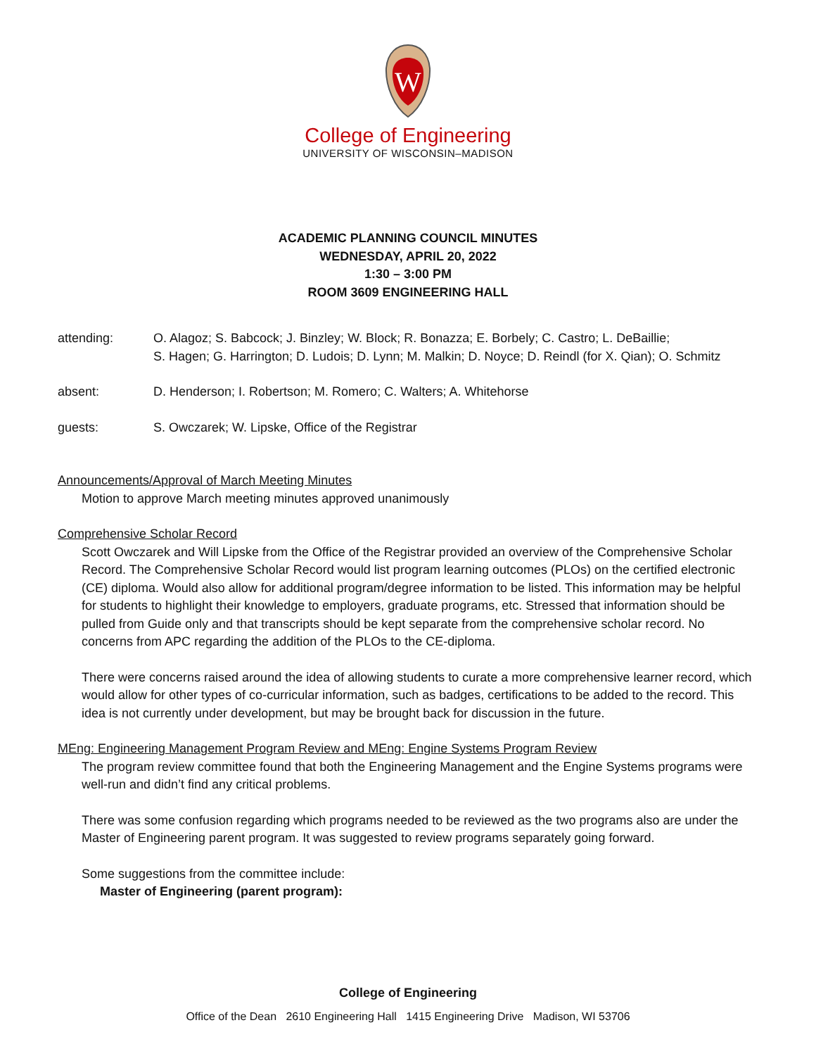W
College of Engineering
UNIVERSITY OF WISCONSIN–MADISON
ACADEMIC PLANNING COUNCIL MINUTES
WEDNESDAY, APRIL 20, 2022
1:30 – 3:00 PM
ROOM 3609 ENGINEERING HALL
attending: O. Alagoz; S. Babcock; J. Binzley; W. Block; R. Bonazza; E. Borbely; C. Castro; L. DeBaillie;
S. Hagen; G. Harrington; D. Ludois; D. Lynn; M. Malkin; D. Noyce; D. Reindl (for X. Qian); O. Schmitz
absent: D. Henderson; I. Robertson; M. Romero; C. Walters; A. Whitehorse
guests: S. Owczarek; W. Lipske, Office of the Registrar
Announcements/Approval of March Meeting Minutes
Motion to approve March meeting minutes approved unanimously
Comprehensive Scholar Record
Scott Owczarek and Will Lipske from the Office of the Registrar provided an overview of the Comprehensive Scholar Record. The Comprehensive Scholar Record would list program learning outcomes (PLOs) on the certified electronic (CE) diploma. Would also allow for additional program/degree information to be listed. This information may be helpful for students to highlight their knowledge to employers, graduate programs, etc. Stressed that information should be pulled from Guide only and that transcripts should be kept separate from the comprehensive scholar record. No concerns from APC regarding the addition of the PLOs to the CE-diploma.
There were concerns raised around the idea of allowing students to curate a more comprehensive learner record, which would allow for other types of co-curricular information, such as badges, certifications to be added to the record. This idea is not currently under development, but may be brought back for discussion in the future.
MEng: Engineering Management Program Review and MEng: Engine Systems Program Review
The program review committee found that both the Engineering Management and the Engine Systems programs were well-run and didn’t find any critical problems.
There was some confusion regarding which programs needed to be reviewed as the two programs also are under the Master of Engineering parent program. It was suggested to review programs separately going forward.
Some suggestions from the committee include:
Master of Engineering (parent program):
College of Engineering
Office of the Dean 2610 Engineering Hall 1415 Engineering Drive Madison, WI 53706